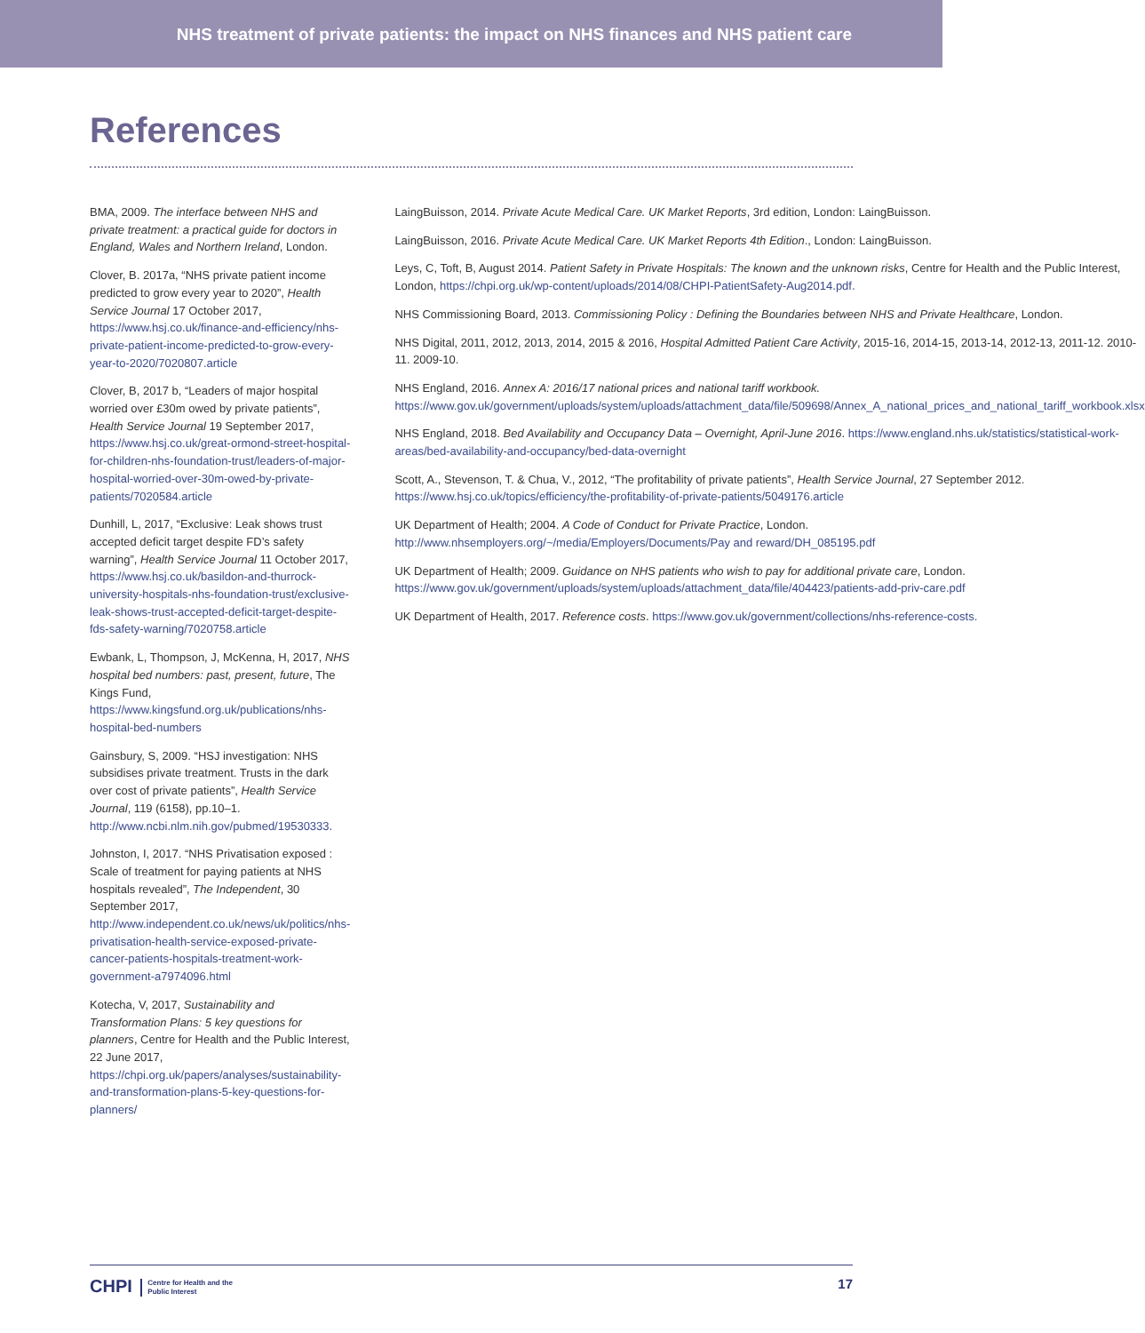NHS treatment of private patients: the impact on NHS finances and NHS patient care
References
BMA, 2009. The interface between NHS and private treatment: a practical guide for doctors in England, Wales and Northern Ireland, London.
Clover, B. 2017a, “NHS private patient income predicted to grow every year to 2020”, Health Service Journal 17 October 2017, https://www.hsj.co.uk/finance-and-efficiency/nhs-private-patient-income-predicted-to-grow-every-year-to-2020/7020807.article
Clover, B, 2017 b, “Leaders of major hospital worried over £30m owed by private patients”, Health Service Journal 19 September 2017, https://www.hsj.co.uk/great-ormond-street-hospital-for-children-nhs-foundation-trust/leaders-of-major-hospital-worried-over-30m-owed-by-private-patients/7020584.article
Dunhill, L, 2017, “Exclusive: Leak shows trust accepted deficit target despite FD’s safety warning”, Health Service Journal 11 October 2017, https://www.hsj.co.uk/basildon-and-thurrock-university-hospitals-nhs-foundation-trust/exclusive-leak-shows-trust-accepted-deficit-target-despite-fds-safety-warning/7020758.article
Ewbank, L, Thompson, J, McKenna, H, 2017, NHS hospital bed numbers: past, present, future, The Kings Fund, https://www.kingsfund.org.uk/publications/nhs-hospital-bed-numbers
Gainsbury, S, 2009. “HSJ investigation: NHS subsidises private treatment. Trusts in the dark over cost of private patients”, Health Service Journal, 119 (6158), pp.10–1. http://www.ncbi.nlm.nih.gov/pubmed/19530333.
Johnston, I, 2017. “NHS Privatisation exposed : Scale of treatment for paying patients at NHS hospitals revealed”, The Independent, 30 September 2017, http://www.independent.co.uk/news/uk/politics/nhs-privatisation-health-service-exposed-private-cancer-patients-hospitals-treatment-work-government-a7974096.html
Kotecha, V, 2017, Sustainability and Transformation Plans: 5 key questions for planners, Centre for Health and the Public Interest, 22 June 2017, https://chpi.org.uk/papers/analyses/sustainability-and-transformation-plans-5-key-questions-for-planners/
LaingBuisson, 2014. Private Acute Medical Care. UK Market Reports, 3rd edition, London: LaingBuisson.
LaingBuisson, 2016. Private Acute Medical Care. UK Market Reports 4th Edition., London: LaingBuisson.
Leys, C, Toft, B, August 2014. Patient Safety in Private Hospitals: The known and the unknown risks, Centre for Health and the Public Interest, London, https://chpi.org.uk/wp-content/uploads/2014/08/CHPI-PatientSafety-Aug2014.pdf.
NHS Commissioning Board, 2013. Commissioning Policy : Defining the Boundaries between NHS and Private Healthcare, London.
NHS Digital, 2011, 2012, 2013, 2014, 2015 & 2016, Hospital Admitted Patient Care Activity, 2015-16, 2014-15, 2013-14, 2012-13, 2011-12. 2010-11. 2009-10.
NHS England, 2016. Annex A: 2016/17 national prices and national tariff workbook. https://www.gov.uk/government/uploads/system/uploads/attachment_data/file/509698/Annex_A_national_prices_and_national_tariff_workbook.xlsx
NHS England, 2018. Bed Availability and Occupancy Data – Overnight, April-June 2016. https://www.england.nhs.uk/statistics/statistical-work-areas/bed-availability-and-occupancy/bed-data-overnight
Scott, A., Stevenson, T. & Chua, V., 2012, “The profitability of private patients”, Health Service Journal, 27 September 2012. https://www.hsj.co.uk/topics/efficiency/the-profitability-of-private-patients/5049176.article
UK Department of Health; 2004. A Code of Conduct for Private Practice, London. http://www.nhsemployers.org/~/media/Employers/Documents/Pay and reward/DH_085195.pdf
UK Department of Health; 2009. Guidance on NHS patients who wish to pay for additional private care, London. https://www.gov.uk/government/uploads/system/uploads/attachment_data/file/404423/patients-add-priv-care.pdf
UK Department of Health, 2017. Reference costs. https://www.gov.uk/government/collections/nhs-reference-costs.
CHPI Centre for Health and the
Public Interest
17